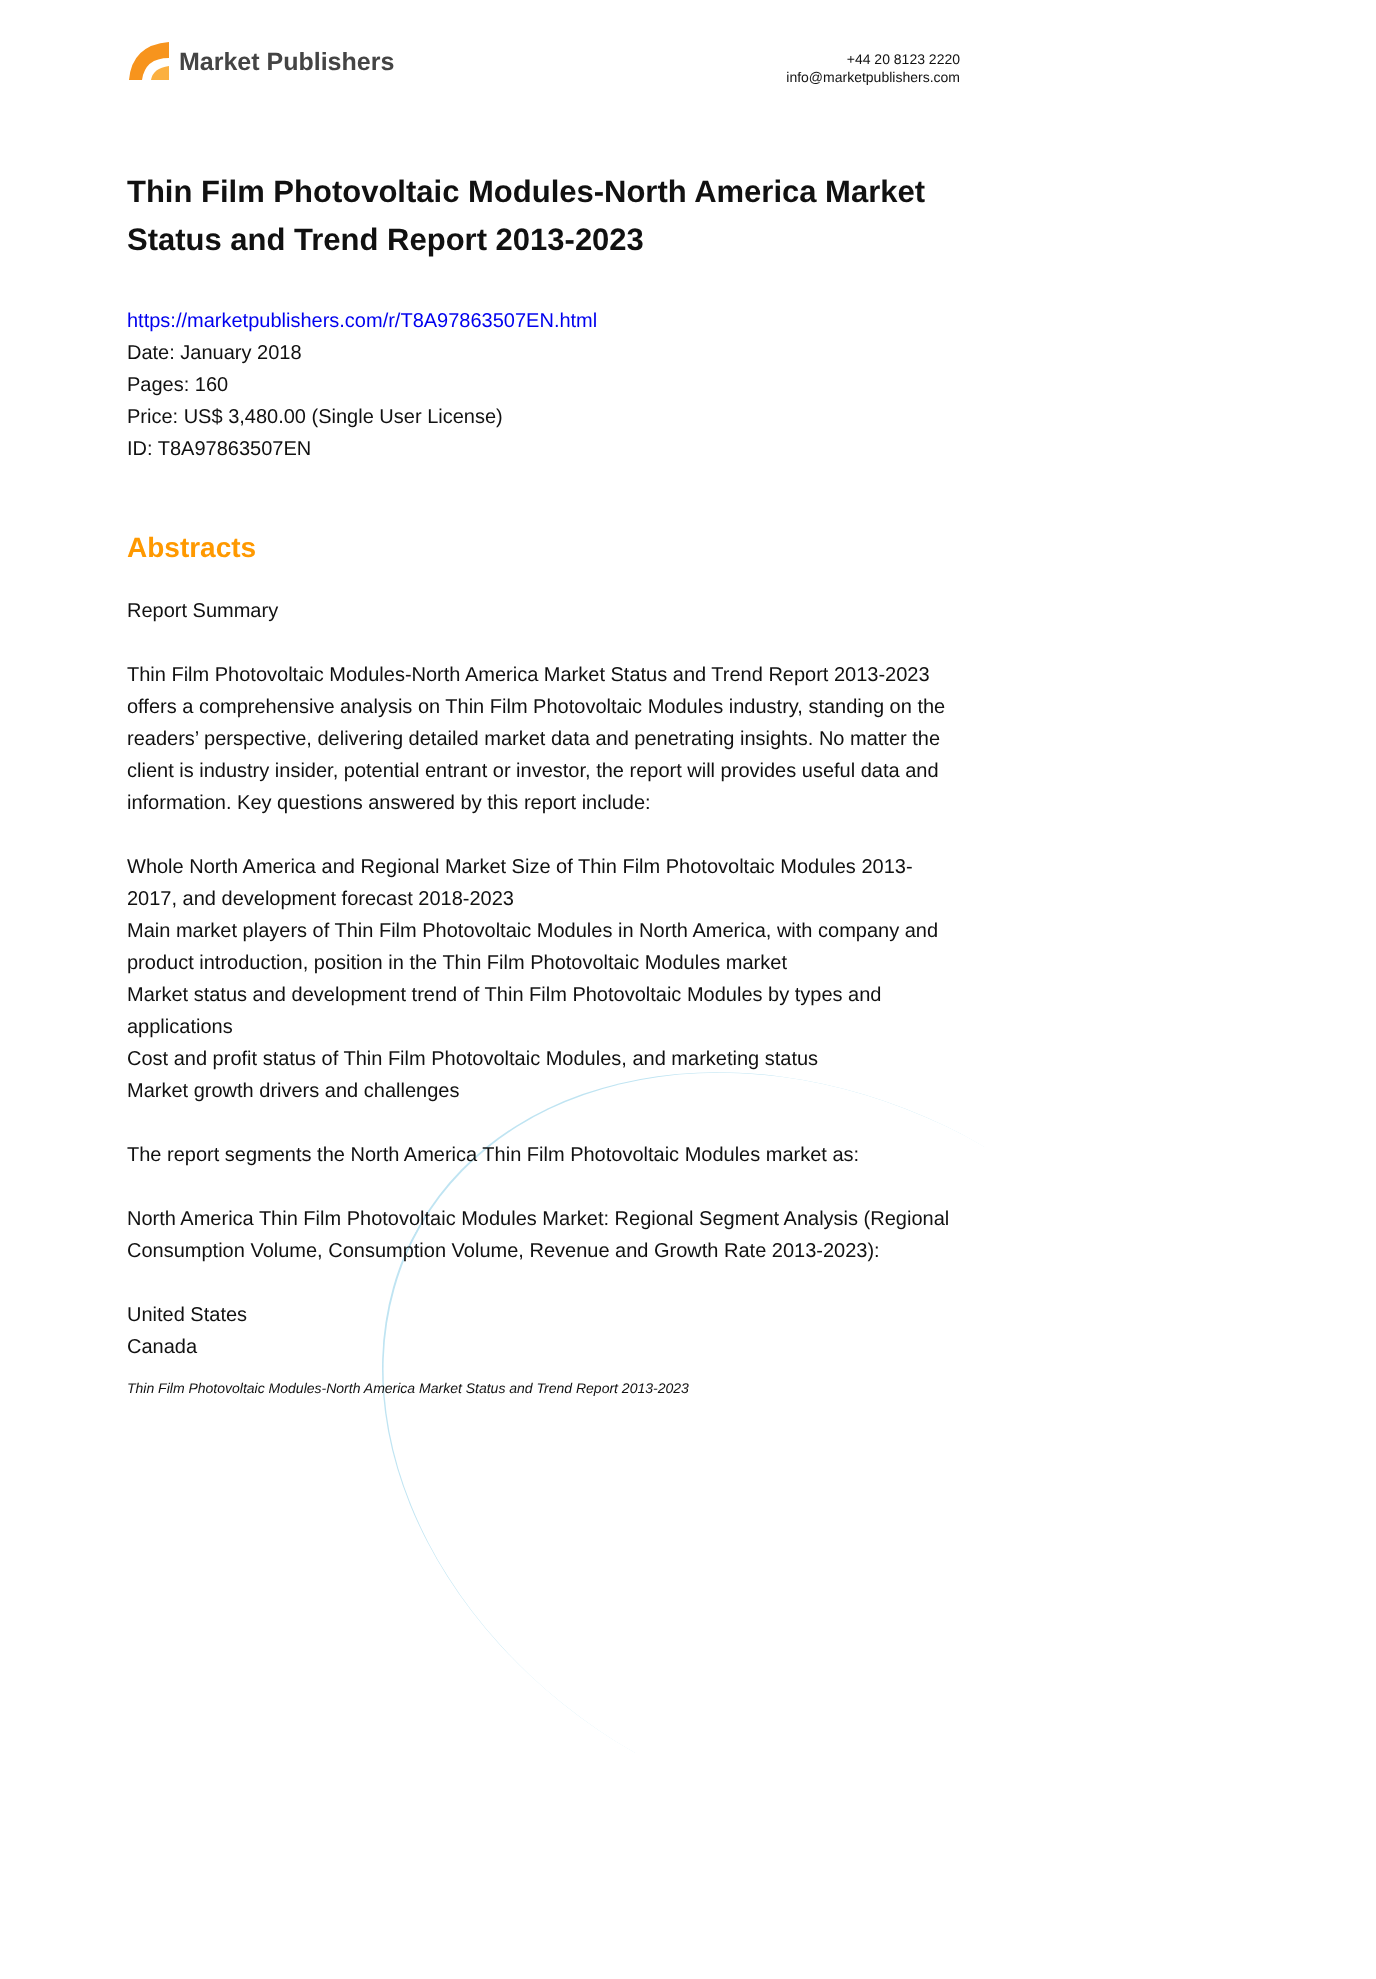Market Publishers
+44 20 8123 2220
info@marketpublishers.com
Thin Film Photovoltaic Modules-North America Market Status and Trend Report 2013-2023
https://marketpublishers.com/r/T8A97863507EN.html
Date: January 2018
Pages: 160
Price: US$ 3,480.00 (Single User License)
ID: T8A97863507EN
Abstracts
Report Summary
Thin Film Photovoltaic Modules-North America Market Status and Trend Report 2013-2023 offers a comprehensive analysis on Thin Film Photovoltaic Modules industry, standing on the readers’ perspective, delivering detailed market data and penetrating insights. No matter the client is industry insider, potential entrant or investor, the report will provides useful data and information. Key questions answered by this report include:
Whole North America and Regional Market Size of Thin Film Photovoltaic Modules 2013-2017, and development forecast 2018-2023
Main market players of Thin Film Photovoltaic Modules in North America, with company and product introduction, position in the Thin Film Photovoltaic Modules market
Market status and development trend of Thin Film Photovoltaic Modules by types and applications
Cost and profit status of Thin Film Photovoltaic Modules, and marketing status
Market growth drivers and challenges
The report segments the North America Thin Film Photovoltaic Modules market as:
North America Thin Film Photovoltaic Modules Market: Regional Segment Analysis (Regional Consumption Volume, Consumption Volume, Revenue and Growth Rate 2013-2023):
United States
Canada
Thin Film Photovoltaic Modules-North America Market Status and Trend Report 2013-2023